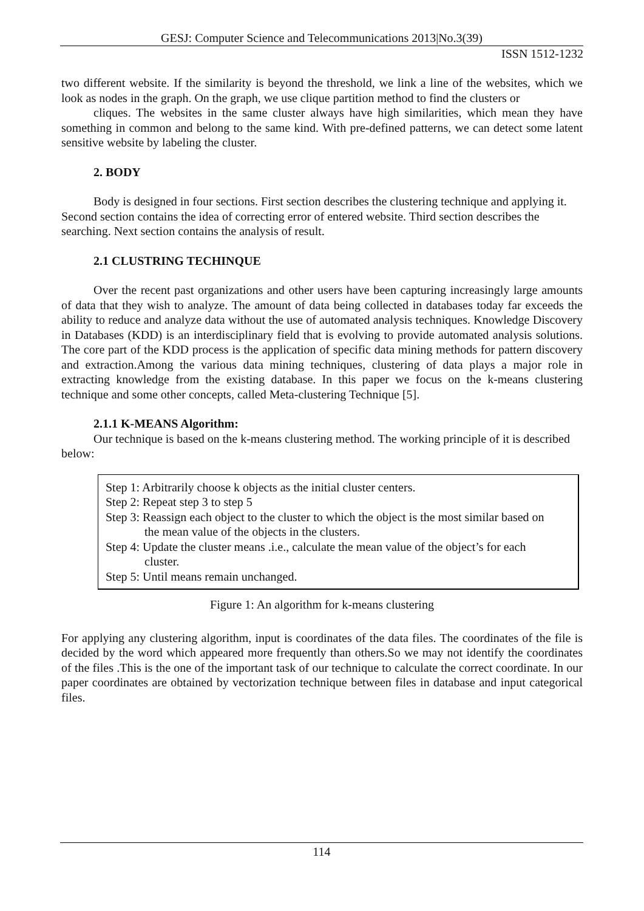GESJ: Computer Science and Telecommunications 2013|No.3(39)
ISSN 1512-1232
two different website. If the similarity is beyond the threshold, we link a line of the websites, which we look as nodes in the graph. On the graph, we use clique partition method to find the clusters or
cliques. The websites in the same cluster always have high similarities, which mean they have something in common and belong to the same kind. With pre-defined patterns, we can detect some latent sensitive website by labeling the cluster.
2. BODY
Body is designed in four sections. First section describes the clustering technique and applying it. Second section contains the idea of correcting error of entered website. Third section describes the searching. Next section contains the analysis of result.
2.1 CLUSTRING TECHINQUE
Over the recent past organizations and other users have been capturing increasingly large amounts of data that they wish to analyze. The amount of data being collected in databases today far exceeds the ability to reduce and analyze data without the use of automated analysis techniques. Knowledge Discovery in Databases (KDD) is an interdisciplinary field that is evolving to provide automated analysis solutions. The core part of the KDD process is the application of specific data mining methods for pattern discovery and extraction.Among the various data mining techniques, clustering of data plays a major role in extracting knowledge from the existing database. In this paper we focus on the k-means clustering technique and some other concepts, called Meta-clustering Technique [5].
2.1.1 K-MEANS Algorithm:
Our technique is based on the k-means clustering method. The working principle of it is described below:
Step 1: Arbitrarily choose k objects as the initial cluster centers.
Step 2: Repeat step 3 to step 5
Step 3: Reassign each object to the cluster to which the object is the most similar based on
the mean value of the objects in the clusters.
Step 4: Update the cluster means .i.e., calculate the mean value of the object’s for each
cluster.
Step 5: Until means remain unchanged.
Figure 1: An algorithm for k-means clustering
For applying any clustering algorithm, input is coordinates of the data files. The coordinates of the file is decided by the word which appeared more frequently than others.So we may not identify the coordinates of the files .This is the one of the important task of our technique to calculate the correct coordinate. In our paper coordinates are obtained by vectorization technique between files in database and input categorical files.
114